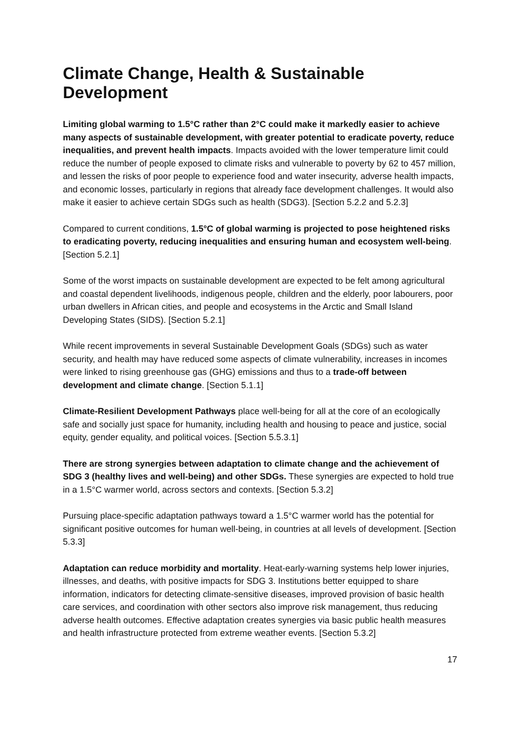Climate Change, Health & Sustainable Development
Limiting global warming to 1.5°C rather than 2°C could make it markedly easier to achieve many aspects of sustainable development, with greater potential to eradicate poverty, reduce inequalities, and prevent health impacts. Impacts avoided with the lower temperature limit could reduce the number of people exposed to climate risks and vulnerable to poverty by 62 to 457 million, and lessen the risks of poor people to experience food and water insecurity, adverse health impacts, and economic losses, particularly in regions that already face development challenges. It would also make it easier to achieve certain SDGs such as health (SDG3). [Section 5.2.2 and 5.2.3]
Compared to current conditions, 1.5°C of global warming is projected to pose heightened risks to eradicating poverty, reducing inequalities and ensuring human and ecosystem well-being. [Section 5.2.1]
Some of the worst impacts on sustainable development are expected to be felt among agricultural and coastal dependent livelihoods, indigenous people, children and the elderly, poor labourers, poor urban dwellers in African cities, and people and ecosystems in the Arctic and Small Island Developing States (SIDS). [Section 5.2.1]
While recent improvements in several Sustainable Development Goals (SDGs) such as water security, and health may have reduced some aspects of climate vulnerability, increases in incomes were linked to rising greenhouse gas (GHG) emissions and thus to a trade-off between development and climate change. [Section 5.1.1]
Climate-Resilient Development Pathways place well-being for all at the core of an ecologically safe and socially just space for humanity, including health and housing to peace and justice, social equity, gender equality, and political voices. [Section 5.5.3.1]
There are strong synergies between adaptation to climate change and the achievement of SDG 3 (healthy lives and well-being) and other SDGs. These synergies are expected to hold true in a 1.5°C warmer world, across sectors and contexts. [Section 5.3.2]
Pursuing place-specific adaptation pathways toward a 1.5°C warmer world has the potential for significant positive outcomes for human well-being, in countries at all levels of development. [Section 5.3.3]
Adaptation can reduce morbidity and mortality. Heat-early-warning systems help lower injuries, illnesses, and deaths, with positive impacts for SDG 3. Institutions better equipped to share information, indicators for detecting climate-sensitive diseases, improved provision of basic health care services, and coordination with other sectors also improve risk management, thus reducing adverse health outcomes. Effective adaptation creates synergies via basic public health measures and health infrastructure protected from extreme weather events. [Section 5.3.2]
17